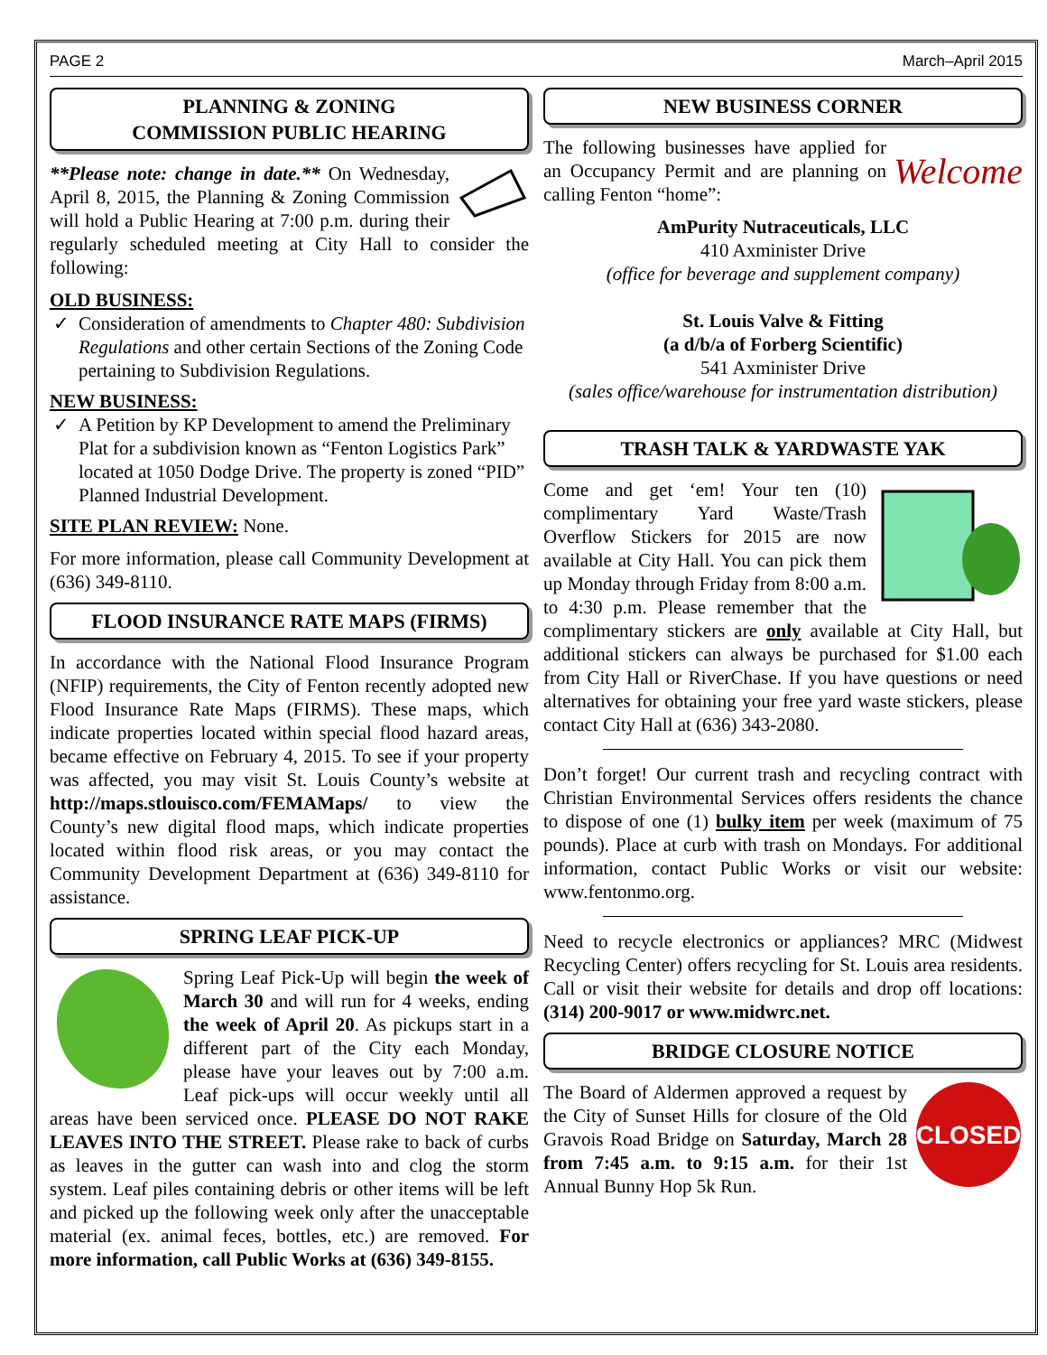PAGE 2 March–April 2015
PLANNING & ZONING
COMMISSION PUBLIC HEARING
**Please note: change in date.** On Wednesday, April 8, 2015, the Planning & Zoning Commission will hold a Public Hearing at 7:00 p.m. during their regularly scheduled meeting at City Hall to consider the following:
OLD BUSINESS:
Consideration of amendments to Chapter 480: Subdivision Regulations and other certain Sections of the Zoning Code pertaining to Subdivision Regulations.
NEW BUSINESS:
A Petition by KP Development to amend the Preliminary Plat for a subdivision known as “Fenton Logistics Park” located at 1050 Dodge Drive. The property is zoned “PID” Planned Industrial Development.
SITE PLAN REVIEW: None.
For more information, please call Community Development at (636) 349-8110.
FLOOD INSURANCE RATE MAPS (FIRMS)
In accordance with the National Flood Insurance Program (NFIP) requirements, the City of Fenton recently adopted new Flood Insurance Rate Maps (FIRMS). These maps, which indicate properties located within special flood hazard areas, became effective on February 4, 2015. To see if your property was affected, you may visit St. Louis County’s website at http://maps.stlouisco.com/FEMAMaps/ to view the County’s new digital flood maps, which indicate properties located within flood risk areas, or you may contact the Community Development Department at (636) 349-8110 for assistance.
SPRING LEAF PICK-UP
Spring Leaf Pick-Up will begin the week of March 30 and will run for 4 weeks, ending the week of April 20. As pickups start in a different part of the City each Monday, please have your leaves out by 7:00 a.m. Leaf pick-ups will occur weekly until all areas have been serviced once. PLEASE DO NOT RAKE LEAVES INTO THE STREET. Please rake to back of curbs as leaves in the gutter can wash into and clog the storm system. Leaf piles containing debris or other items will be left and picked up the following week only after the unacceptable material (ex. animal feces, bottles, etc.) are removed. For more information, call Public Works at (636) 349-8155.
NEW BUSINESS CORNER
Welcome The following businesses have applied for an Occupancy Permit and are planning on calling Fenton “home”:
AmPurity Nutraceuticals, LLC
410 Axminister Drive
(office for beverage and supplement company)
St. Louis Valve & Fitting
(a d/b/a of Forberg Scientific)
541 Axminister Drive
(sales office/warehouse for instrumentation distribution)
TRASH TALK & YARDWASTE YAK
Come and get ‘em! Your ten (10) complimentary Yard Waste/Trash Overflow Stickers for 2015 are now available at City Hall. You can pick them up Monday through Friday from 8:00 a.m. to 4:30 p.m. Please remember that the complimentary stickers are only available at City Hall, but additional stickers can always be purchased for $1.00 each from City Hall or RiverChase. If you have questions or need alternatives for obtaining your free yard waste stickers, please contact City Hall at (636) 343-2080.
Don’t forget! Our current trash and recycling contract with Christian Environmental Services offers residents the chance to dispose of one (1) bulky item per week (maximum of 75 pounds). Place at curb with trash on Mondays. For additional information, contact Public Works or visit our website: www.fentonmo.org.
Need to recycle electronics or appliances? MRC (Midwest Recycling Center) offers recycling for St. Louis area residents. Call or visit their website for details and drop off locations: (314) 200-9017 or www.midwrc.net.
BRIDGE CLOSURE NOTICE
CLOSED
The Board of Aldermen approved a request by the City of Sunset Hills for closure of the Old Gravois Road Bridge on Saturday, March 28 from 7:45 a.m. to 9:15 a.m. for their 1st Annual Bunny Hop 5k Run.